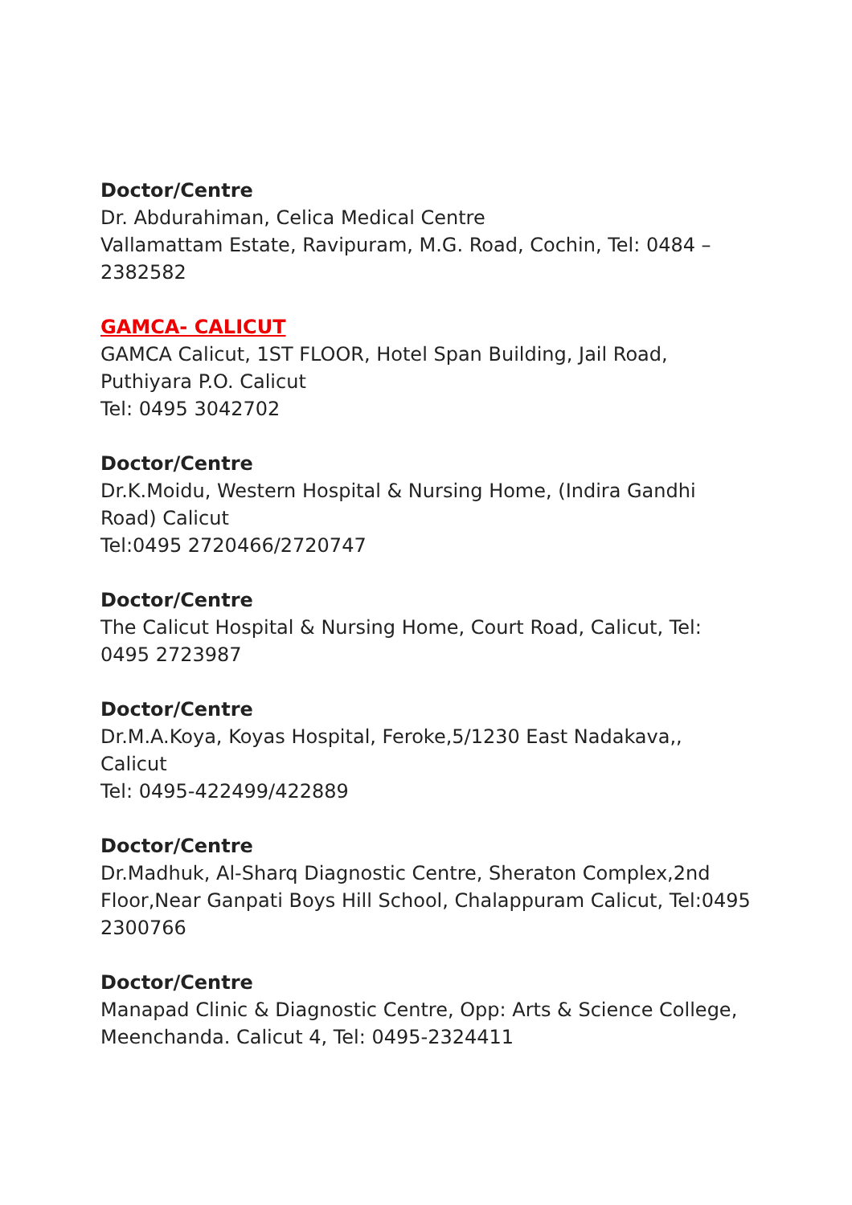Doctor/Centre
Dr. Abdurahiman, Celica Medical Centre
Vallamattam Estate, Ravipuram, M.G. Road, Cochin, Tel: 0484 – 2382582
GAMCA- CALICUT
GAMCA Calicut, 1ST FLOOR, Hotel Span Building, Jail Road, Puthiyara P.O. Calicut
Tel: 0495 3042702
Doctor/Centre
Dr.K.Moidu, Western Hospital & Nursing Home, (Indira Gandhi Road) Calicut
Tel:0495 2720466/2720747
Doctor/Centre
The Calicut Hospital & Nursing Home, Court Road, Calicut, Tel: 0495 2723987
Doctor/Centre
Dr.M.A.Koya, Koyas Hospital, Feroke,5/1230 East Nadakava,, Calicut
Tel: 0495-422499/422889
Doctor/Centre
Dr.Madhuk, Al-Sharq Diagnostic Centre, Sheraton Complex,2nd Floor,Near Ganpati Boys Hill School, Chalappuram Calicut, Tel:0495 2300766
Doctor/Centre
Manapad Clinic & Diagnostic Centre, Opp: Arts & Science College, Meenchanda. Calicut 4, Tel: 0495-2324411